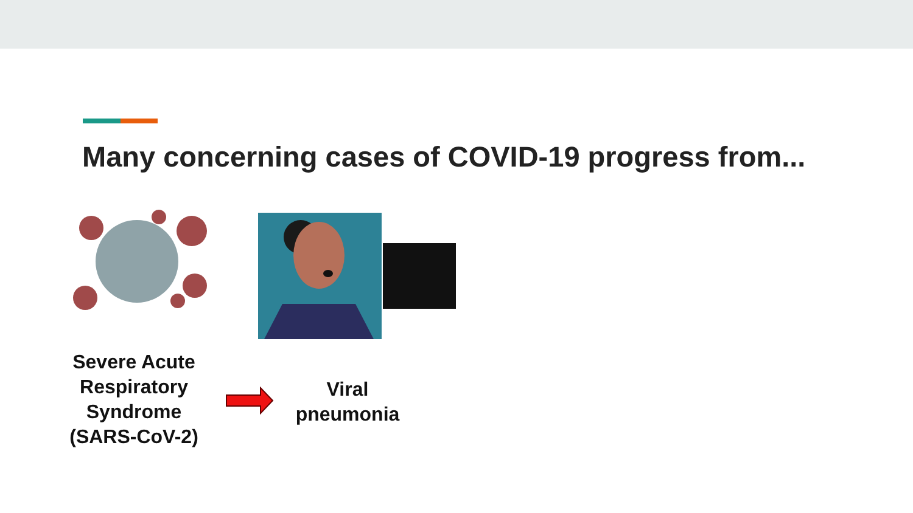Many concerning cases of COVID-19 progress from...
Severe Acute Respiratory Syndrome (SARS-CoV-2)
Viral pneumonia